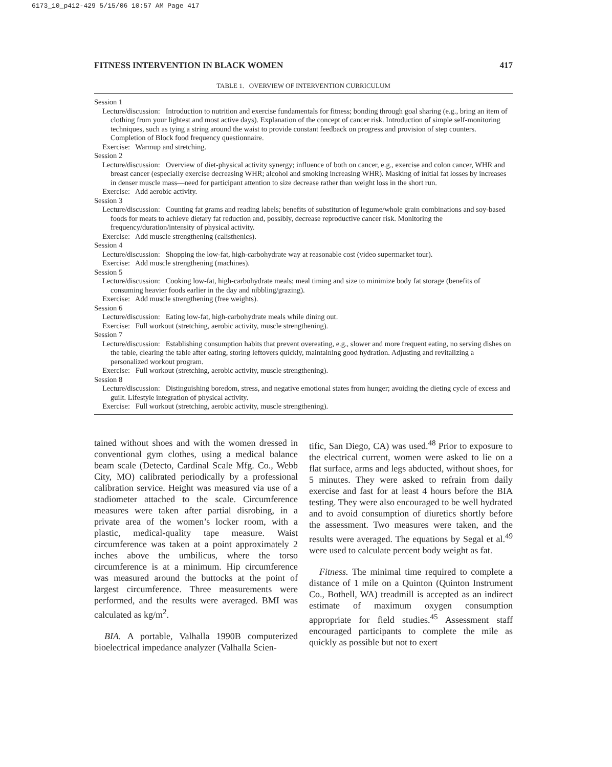6173_10_p412-429 5/15/06 10:57 AM Page 417
FITNESS INTERVENTION IN BLACK WOMEN 417
TABLE 1. OVERVIEW OF INTERVENTION CURRICULUM
| Session 1 |
| Lecture/discussion: Introduction to nutrition and exercise fundamentals for fitness; bonding through goal sharing (e.g., bring an item of clothing from your lightest and most active days). Explanation of the concept of cancer risk. Introduction of simple self-monitoring techniques, such as tying a string around the waist to provide constant feedback on progress and provision of step counters. Completion of Block food frequency questionnaire. |
| Exercise: Warmup and stretching. |
| Session 2 |
| Lecture/discussion: Overview of diet-physical activity synergy; influence of both on cancer, e.g., exercise and colon cancer, WHR and breast cancer (especially exercise decreasing WHR; alcohol and smoking increasing WHR). Masking of initial fat losses by increases in denser muscle mass—need for participant attention to size decrease rather than weight loss in the short run. |
| Exercise: Add aerobic activity. |
| Session 3 |
| Lecture/discussion: Counting fat grams and reading labels; benefits of substitution of legume/whole grain combinations and soy-based foods for meats to achieve dietary fat reduction and, possibly, decrease reproductive cancer risk. Monitoring the frequency/duration/intensity of physical activity. |
| Exercise: Add muscle strengthening (calisthenics). |
| Session 4 |
| Lecture/discussion: Shopping the low-fat, high-carbohydrate way at reasonable cost (video supermarket tour). |
| Exercise: Add muscle strengthening (machines). |
| Session 5 |
| Lecture/discussion: Cooking low-fat, high-carbohydrate meals; meal timing and size to minimize body fat storage (benefits of consuming heavier foods earlier in the day and nibbling/grazing). |
| Exercise: Add muscle strengthening (free weights). |
| Session 6 |
| Lecture/discussion: Eating low-fat, high-carbohydrate meals while dining out. |
| Exercise: Full workout (stretching, aerobic activity, muscle strengthening). |
| Session 7 |
| Lecture/discussion: Establishing consumption habits that prevent overeating, e.g., slower and more frequent eating, no serving dishes on the table, clearing the table after eating, storing leftovers quickly, maintaining good hydration. Adjusting and revitalizing a personalized workout program. |
| Exercise: Full workout (stretching, aerobic activity, muscle strengthening). |
| Session 8 |
| Lecture/discussion: Distinguishing boredom, stress, and negative emotional states from hunger; avoiding the dieting cycle of excess and guilt. Lifestyle integration of physical activity. |
| Exercise: Full workout (stretching, aerobic activity, muscle strengthening). |
tained without shoes and with the women dressed in conventional gym clothes, using a medical balance beam scale (Detecto, Cardinal Scale Mfg. Co., Webb City, MO) calibrated periodically by a professional calibration service. Height was measured via use of a stadiometer attached to the scale. Circumference measures were taken after partial disrobing, in a private area of the women’s locker room, with a plastic, medical-quality tape measure. Waist circumference was taken at a point approximately 2 inches above the umbilicus, where the torso circumference is at a minimum. Hip circumference was measured around the buttocks at the point of largest circumference. Three measurements were performed, and the results were averaged. BMI was calculated as kg/m<sup>2</sup>.
BIA. A portable, Valhalla 1990B computerized bioelectrical impedance analyzer (Valhalla Scien-
tific, San Diego, CA) was used.<sup>48</sup> Prior to exposure to the electrical current, women were asked to lie on a flat surface, arms and legs abducted, without shoes, for 5 minutes. They were asked to refrain from daily exercise and fast for at least 4 hours before the BIA testing. They were also encouraged to be well hydrated and to avoid consumption of diuretics shortly before the assessment. Two measures were taken, and the results were averaged. The equations by Segal et al.<sup>49</sup> were used to calculate percent body weight as fat.
Fitness. The minimal time required to complete a distance of 1 mile on a Quinton (Quinton Instrument Co., Bothell, WA) treadmill is accepted as an indirect estimate of maximum oxygen consumption appropriate for field studies.<sup>45</sup> Assessment staff encouraged participants to complete the mile as quickly as possible but not to exert